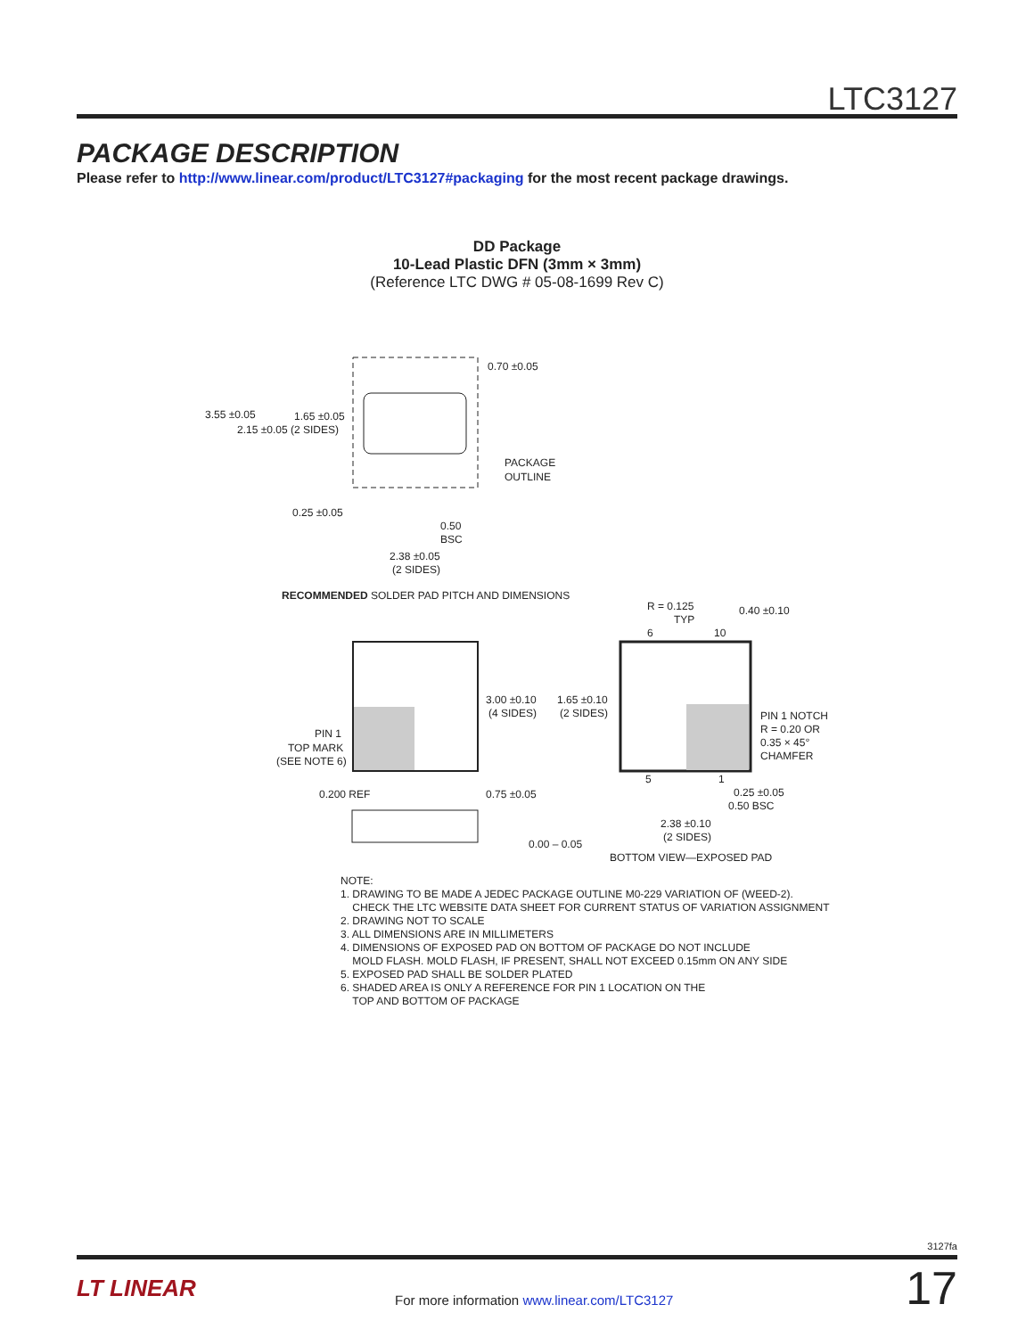LTC3127
PACKAGE DESCRIPTION
Please refer to http://www.linear.com/product/LTC3127#packaging for the most recent package drawings.
DD Package
10-Lead Plastic DFN (3mm × 3mm)
(Reference LTC DWG # 05-08-1699 Rev C)
0.70 ±0.05
3.55 ±0.05
1.65 ±0.05
2.15 ±0.05 (2 SIDES)
PACKAGE
OUTLINE
0.25 ±0.05
0.50
BSC
2.38 ±0.05
(2 SIDES)
RECOMMENDED SOLDER PAD PITCH AND DIMENSIONS
R = 0.125
TYP
0.40 ±0.10
6
10
3.00 ±0.10
(4 SIDES)
1.65 ±0.10
(2 SIDES)
PIN 1 NOTCH
R = 0.20 OR
0.35 × 45°
CHAMFER
PIN 1
TOP MARK
(SEE NOTE 6)
5
1
0.200 REF
0.75 ±0.05
0.25 ±0.05
0.50 BSC
2.38 ±0.10
(2 SIDES)
0.00 – 0.05
BOTTOM VIEW—EXPOSED PAD
NOTE:
1. DRAWING TO BE MADE A JEDEC PACKAGE OUTLINE M0-229 VARIATION OF (WEED-2).
CHECK THE LTC WEBSITE DATA SHEET FOR CURRENT STATUS OF VARIATION ASSIGNMENT
2. DRAWING NOT TO SCALE
3. ALL DIMENSIONS ARE IN MILLIMETERS
4. DIMENSIONS OF EXPOSED PAD ON BOTTOM OF PACKAGE DO NOT INCLUDE
MOLD FLASH. MOLD FLASH, IF PRESENT, SHALL NOT EXCEED 0.15mm ON ANY SIDE
5. EXPOSED PAD SHALL BE SOLDER PLATED
6. SHADED AREA IS ONLY A REFERENCE FOR PIN 1 LOCATION ON THE
TOP AND BOTTOM OF PACKAGE
3127fa
LT LINEAR
For more information www.linear.com/LTC3127
17